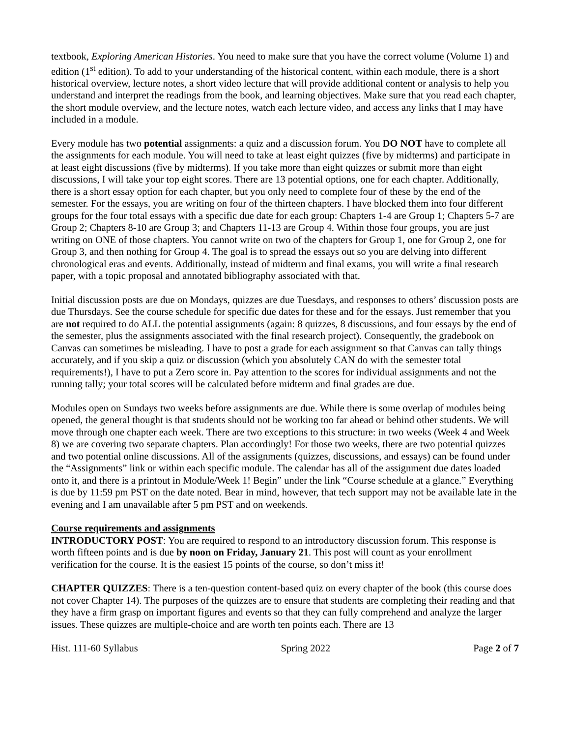textbook, Exploring American Histories. You need to make sure that you have the correct volume (Volume 1) and edition (1<sup>st</sup> edition). To add to your understanding of the historical content, within each module, there is a short historical overview, lecture notes, a short video lecture that will provide additional content or analysis to help you understand and interpret the readings from the book, and learning objectives. Make sure that you read each chapter, the short module overview, and the lecture notes, watch each lecture video, and access any links that I may have included in a module.
Every module has two potential assignments: a quiz and a discussion forum. You DO NOT have to complete all the assignments for each module. You will need to take at least eight quizzes (five by midterms) and participate in at least eight discussions (five by midterms). If you take more than eight quizzes or submit more than eight discussions, I will take your top eight scores. There are 13 potential options, one for each chapter. Additionally, there is a short essay option for each chapter, but you only need to complete four of these by the end of the semester. For the essays, you are writing on four of the thirteen chapters. I have blocked them into four different groups for the four total essays with a specific due date for each group: Chapters 1-4 are Group 1; Chapters 5-7 are Group 2; Chapters 8-10 are Group 3; and Chapters 11-13 are Group 4. Within those four groups, you are just writing on ONE of those chapters. You cannot write on two of the chapters for Group 1, one for Group 2, one for Group 3, and then nothing for Group 4. The goal is to spread the essays out so you are delving into different chronological eras and events. Additionally, instead of midterm and final exams, you will write a final research paper, with a topic proposal and annotated bibliography associated with that.
Initial discussion posts are due on Mondays, quizzes are due Tuesdays, and responses to others’ discussion posts are due Thursdays. See the course schedule for specific due dates for these and for the essays. Just remember that you are not required to do ALL the potential assignments (again: 8 quizzes, 8 discussions, and four essays by the end of the semester, plus the assignments associated with the final research project). Consequently, the gradebook on Canvas can sometimes be misleading. I have to post a grade for each assignment so that Canvas can tally things accurately, and if you skip a quiz or discussion (which you absolutely CAN do with the semester total requirements!), I have to put a Zero score in. Pay attention to the scores for individual assignments and not the running tally; your total scores will be calculated before midterm and final grades are due.
Modules open on Sundays two weeks before assignments are due. While there is some overlap of modules being opened, the general thought is that students should not be working too far ahead or behind other students. We will move through one chapter each week. There are two exceptions to this structure: in two weeks (Week 4 and Week 8) we are covering two separate chapters. Plan accordingly! For those two weeks, there are two potential quizzes and two potential online discussions. All of the assignments (quizzes, discussions, and essays) can be found under the “Assignments” link or within each specific module. The calendar has all of the assignment due dates loaded onto it, and there is a printout in Module/Week 1! Begin” under the link “Course schedule at a glance.” Everything is due by 11:59 pm PST on the date noted. Bear in mind, however, that tech support may not be available late in the evening and I am unavailable after 5 pm PST and on weekends.
Course requirements and assignments
INTRODUCTORY POST: You are required to respond to an introductory discussion forum. This response is worth fifteen points and is due by noon on Friday, January 21. This post will count as your enrollment verification for the course. It is the easiest 15 points of the course, so don’t miss it!
CHAPTER QUIZZES: There is a ten-question content-based quiz on every chapter of the book (this course does not cover Chapter 14). The purposes of the quizzes are to ensure that students are completing their reading and that they have a firm grasp on important figures and events so that they can fully comprehend and analyze the larger issues. These quizzes are multiple-choice and are worth ten points each. There are 13
Hist. 111-60 Syllabus Spring 2022 Page 2 of 7